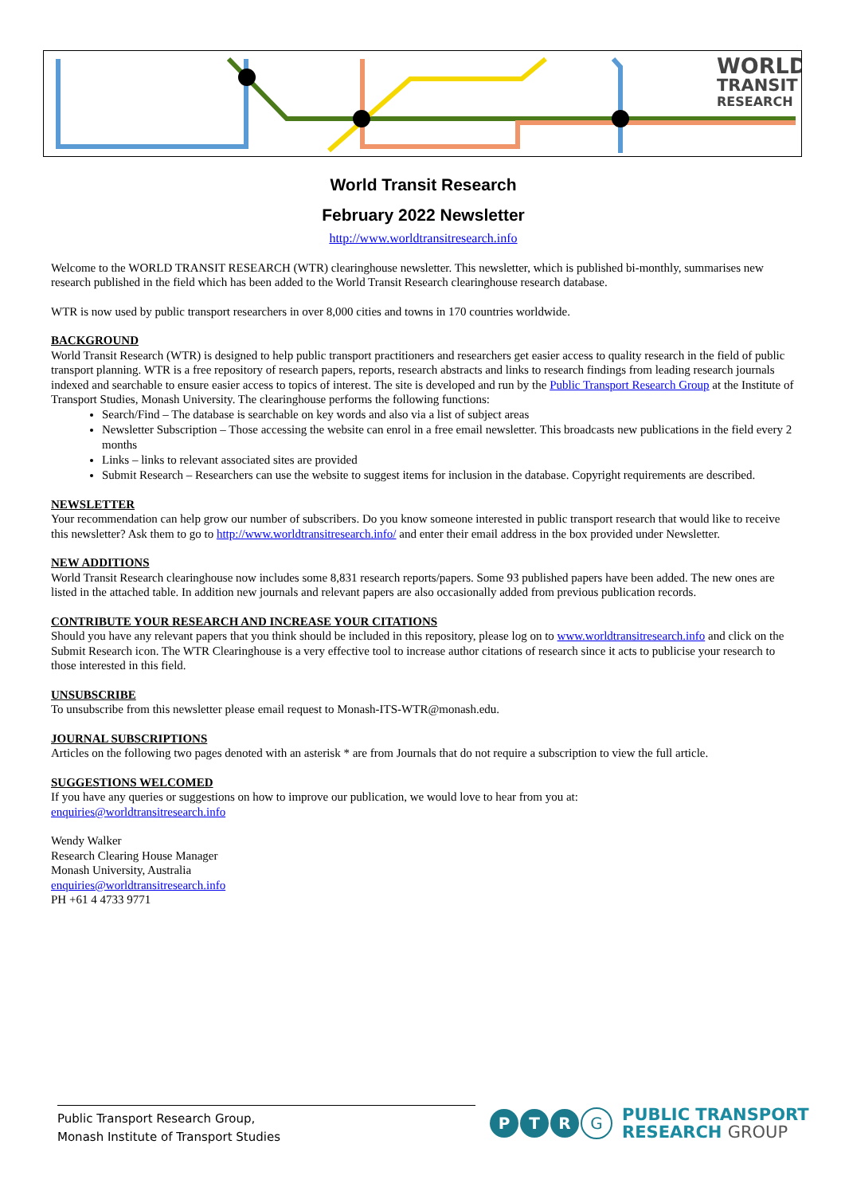WORLD
TRANSIT
RESEARCH
World Transit Research
February 2022 Newsletter
http://www.worldtransitresearch.info
Welcome to the WORLD TRANSIT RESEARCH (WTR) clearinghouse newsletter. This newsletter, which is published bi-monthly, summarises new research published in the field which has been added to the World Transit Research clearinghouse research database.
WTR is now used by public transport researchers in over 8,000 cities and towns in 170 countries worldwide.
BACKGROUND
World Transit Research (WTR) is designed to help public transport practitioners and researchers get easier access to quality research in the field of public transport planning. WTR is a free repository of research papers, reports, research abstracts and links to research findings from leading research journals indexed and searchable to ensure easier access to topics of interest. The site is developed and run by the Public Transport Research Group at the Institute of Transport Studies, Monash University. The clearinghouse performs the following functions:
Search/Find – The database is searchable on key words and also via a list of subject areas
Newsletter Subscription – Those accessing the website can enrol in a free email newsletter. This broadcasts new publications in the field every 2 months
Links – links to relevant associated sites are provided
Submit Research – Researchers can use the website to suggest items for inclusion in the database. Copyright requirements are described.
NEWSLETTER
Your recommendation can help grow our number of subscribers. Do you know someone interested in public transport research that would like to receive this newsletter? Ask them to go to http://www.worldtransitresearch.info/ and enter their email address in the box provided under Newsletter.
NEW ADDITIONS
World Transit Research clearinghouse now includes some 8,831 research reports/papers. Some 93 published papers have been added. The new ones are listed in the attached table. In addition new journals and relevant papers are also occasionally added from previous publication records.
CONTRIBUTE YOUR RESEARCH AND INCREASE YOUR CITATIONS
Should you have any relevant papers that you think should be included in this repository, please log on to www.worldtransitresearch.info and click on the Submit Research icon. The WTR Clearinghouse is a very effective tool to increase author citations of research since it acts to publicise your research to those interested in this field.
UNSUBSCRIBE
To unsubscribe from this newsletter please email request to Monash-ITS-WTR@monash.edu.
JOURNAL SUBSCRIPTIONS
Articles on the following two pages denoted with an asterisk * are from Journals that do not require a subscription to view the full article.
SUGGESTIONS WELCOMED
If you have any queries or suggestions on how to improve our publication, we would love to hear from you at:
enquiries@worldtransitresearch.info
Wendy Walker
Research Clearing House Manager
Monash University, Australia
enquiries@worldtransitresearch.info
PH +61 4 4733 9771
Public Transport Research Group,
Monash Institute of Transport Studies
P T R G
PUBLIC TRANSPORT
RESEARCH GROUP